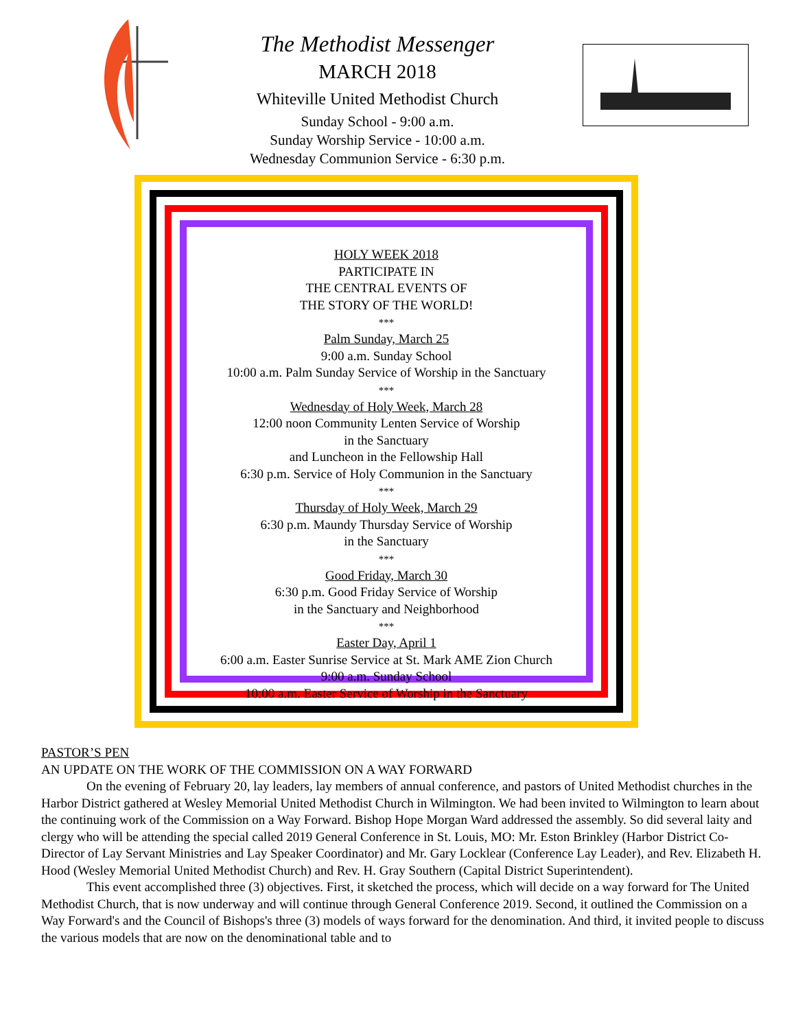The Methodist Messenger
MARCH 2018
Whiteville United Methodist Church
Sunday School - 9:00 a.m.
Sunday Worship Service - 10:00 a.m.
Wednesday Communion Service - 6:30 p.m.
HOLY WEEK 2018
PARTICIPATE IN
THE CENTRAL EVENTS OF
THE STORY OF THE WORLD!
***
Palm Sunday, March 25
9:00 a.m. Sunday School
10:00 a.m. Palm Sunday Service of Worship in the Sanctuary
***
Wednesday of Holy Week, March 28
12:00 noon Community Lenten Service of Worship
in the Sanctuary
and Luncheon in the Fellowship Hall
6:30 p.m. Service of Holy Communion in the Sanctuary
***
Thursday of Holy Week, March 29
6:30 p.m. Maundy Thursday Service of Worship
in the Sanctuary
***
Good Friday, March 30
6:30 p.m. Good Friday Service of Worship
in the Sanctuary and Neighborhood
***
Easter Day, April 1
6:00 a.m. Easter Sunrise Service at St. Mark AME Zion Church
9:00 a.m. Sunday School
10:00 a.m. Easter Service of Worship in the Sanctuary
PASTOR’S PEN
AN UPDATE ON THE WORK OF THE COMMISSION ON A WAY FORWARD
On the evening of February 20, lay leaders, lay members of annual conference, and pastors of United Methodist churches in the Harbor District gathered at Wesley Memorial United Methodist Church in Wilmington. We had been invited to Wilmington to learn about the continuing work of the Commission on a Way Forward. Bishop Hope Morgan Ward addressed the assembly. So did several laity and clergy who will be attending the special called 2019 General Conference in St. Louis, MO: Mr. Eston Brinkley (Harbor District Co-Director of Lay Servant Ministries and Lay Speaker Coordinator) and Mr. Gary Locklear (Conference Lay Leader), and Rev. Elizabeth H. Hood (Wesley Memorial United Methodist Church) and Rev. H. Gray Southern (Capital District Superintendent).
This event accomplished three (3) objectives. First, it sketched the process, which will decide on a way forward for The United Methodist Church, that is now underway and will continue through General Conference 2019. Second, it outlined the Commission on a Way Forward's and the Council of Bishops's three (3) models of ways forward for the denomination. And third, it invited people to discuss the various models that are now on the denominational table and to